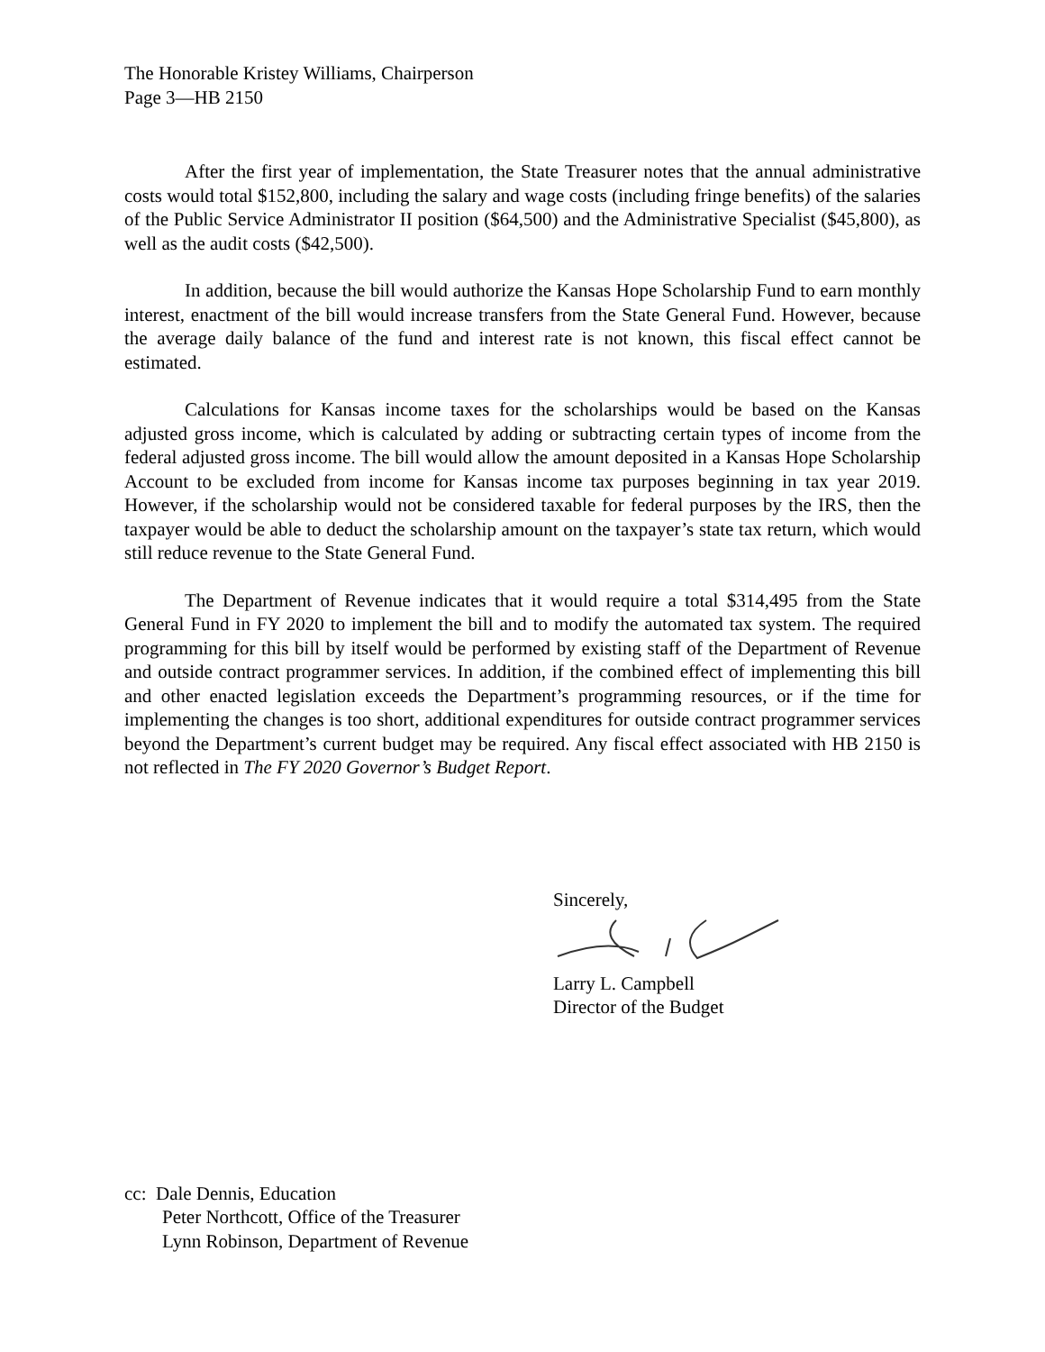The Honorable Kristey Williams, Chairperson
Page 3—HB 2150
After the first year of implementation, the State Treasurer notes that the annual administrative costs would total $152,800, including the salary and wage costs (including fringe benefits) of the salaries of the Public Service Administrator II position ($64,500) and the Administrative Specialist ($45,800), as well as the audit costs ($42,500).
In addition, because the bill would authorize the Kansas Hope Scholarship Fund to earn monthly interest, enactment of the bill would increase transfers from the State General Fund. However, because the average daily balance of the fund and interest rate is not known, this fiscal effect cannot be estimated.
Calculations for Kansas income taxes for the scholarships would be based on the Kansas adjusted gross income, which is calculated by adding or subtracting certain types of income from the federal adjusted gross income. The bill would allow the amount deposited in a Kansas Hope Scholarship Account to be excluded from income for Kansas income tax purposes beginning in tax year 2019. However, if the scholarship would not be considered taxable for federal purposes by the IRS, then the taxpayer would be able to deduct the scholarship amount on the taxpayer’s state tax return, which would still reduce revenue to the State General Fund.
The Department of Revenue indicates that it would require a total $314,495 from the State General Fund in FY 2020 to implement the bill and to modify the automated tax system. The required programming for this bill by itself would be performed by existing staff of the Department of Revenue and outside contract programmer services. In addition, if the combined effect of implementing this bill and other enacted legislation exceeds the Department’s programming resources, or if the time for implementing the changes is too short, additional expenditures for outside contract programmer services beyond the Department’s current budget may be required. Any fiscal effect associated with HB 2150 is not reflected in The FY 2020 Governor’s Budget Report.
Sincerely,
Larry L. Campbell
Director of the Budget
cc: Dale Dennis, Education
Peter Northcott, Office of the Treasurer
Lynn Robinson, Department of Revenue